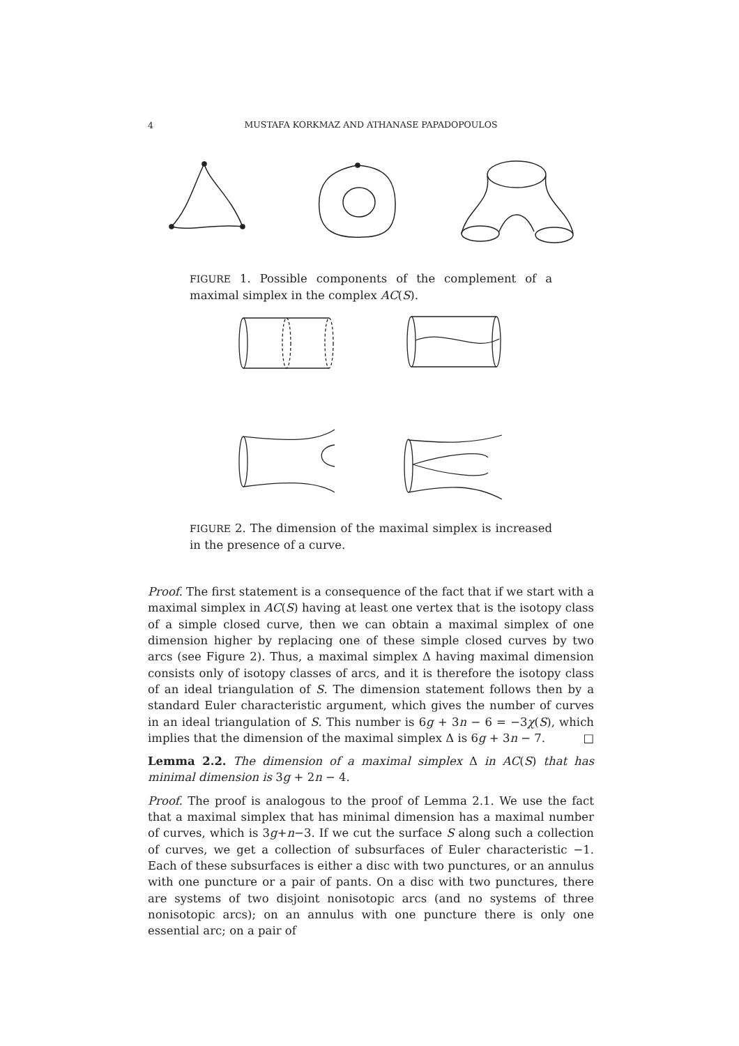4
MUSTAFA KORKMAZ AND ATHANASE PAPADOPOULOS
FIGURE 1. Possible components of the complement of a maximal simplex in the complex AC(S).
FIGURE 2. The dimension of the maximal simplex is increased in the presence of a curve.
Proof. The first statement is a consequence of the fact that if we start with a maximal simplex in AC(S) having at least one vertex that is the isotopy class of a simple closed curve, then we can obtain a maximal simplex of one dimension higher by replacing one of these simple closed curves by two arcs (see Figure 2). Thus, a maximal simplex Δ having maximal dimension consists only of isotopy classes of arcs, and it is therefore the isotopy class of an ideal triangulation of S. The dimension statement follows then by a standard Euler characteristic argument, which gives the number of curves in an ideal triangulation of S. This number is 6g + 3n − 6 = −3χ(S), which implies that the dimension of the maximal simplex Δ is 6g + 3n − 7. □
Lemma 2.2. The dimension of a maximal simplex Δ in AC(S) that has minimal dimension is 3g + 2n − 4.
Proof. The proof is analogous to the proof of Lemma 2.1. We use the fact that a maximal simplex that has minimal dimension has a maximal number of curves, which is 3g+n−3. If we cut the surface S along such a collection of curves, we get a collection of subsurfaces of Euler characteristic −1. Each of these subsurfaces is either a disc with two punctures, or an annulus with one puncture or a pair of pants. On a disc with two punctures, there are systems of two disjoint nonisotopic arcs (and no systems of three nonisotopic arcs); on an annulus with one puncture there is only one essential arc; on a pair of